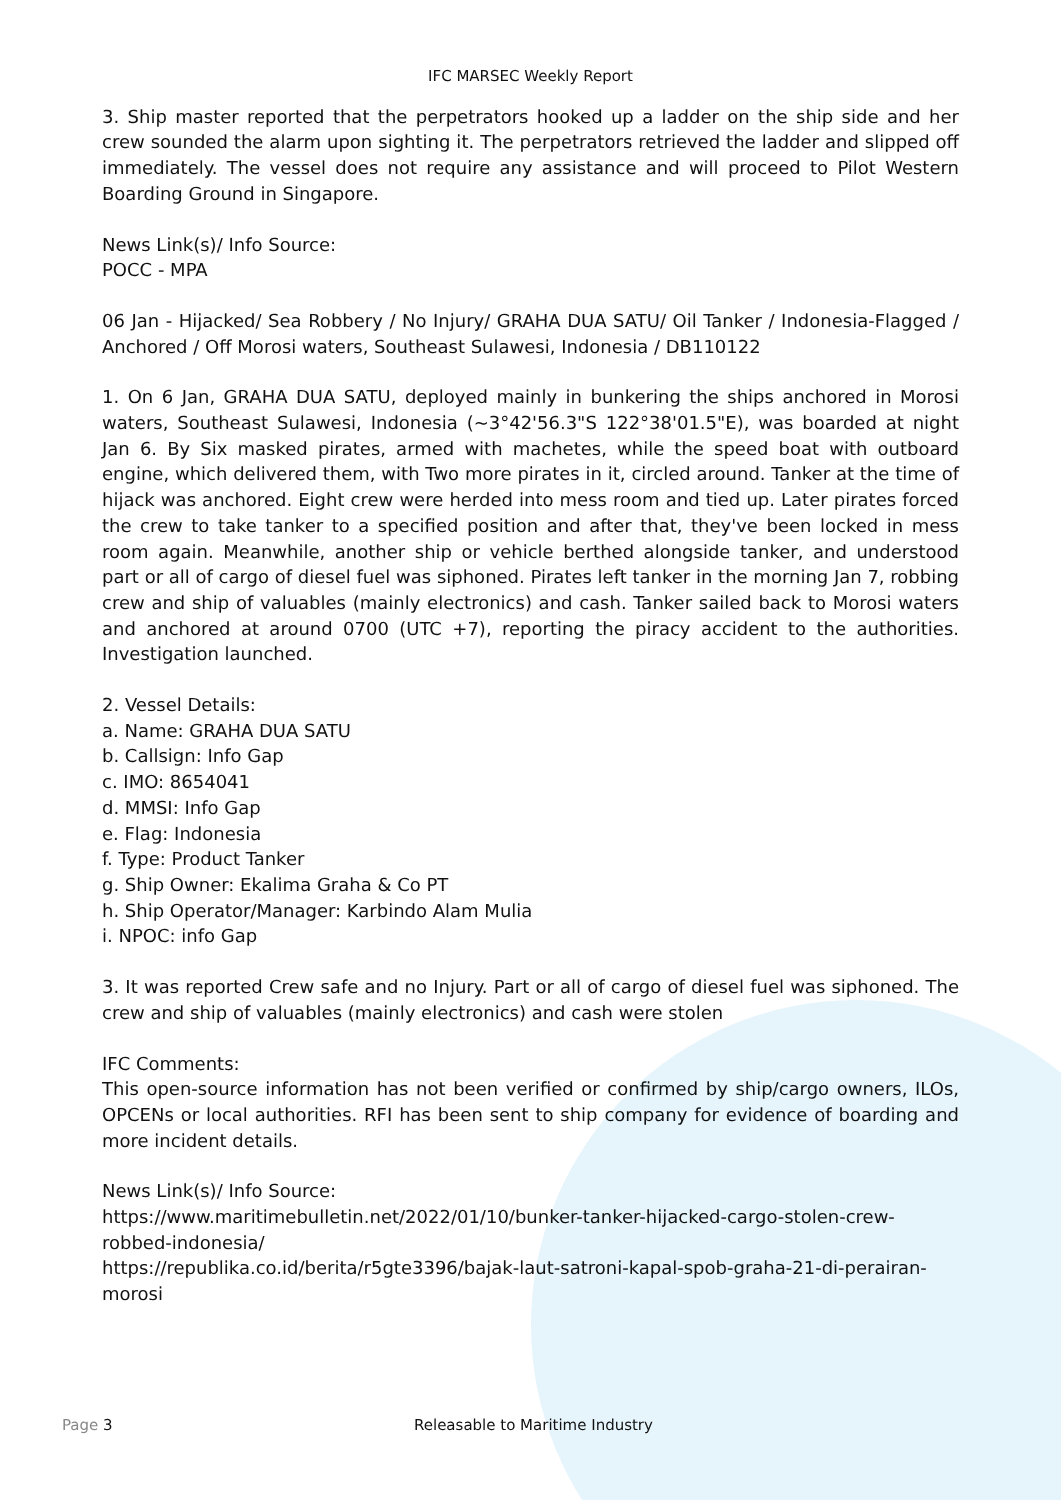IFC MARSEC Weekly Report
3. Ship master reported that the perpetrators hooked up a ladder on the ship side and her crew sounded the alarm upon sighting it. The perpetrators retrieved the ladder and slipped off immediately. The vessel does not require any assistance and will proceed to Pilot Western Boarding Ground in Singapore.
News Link(s)/ Info Source:
POCC - MPA
06 Jan - Hijacked/ Sea Robbery / No Injury/ GRAHA DUA SATU/ Oil Tanker / Indonesia-Flagged / Anchored / Off Morosi waters, Southeast Sulawesi, Indonesia / DB110122
1. On 6 Jan, GRAHA DUA SATU, deployed mainly in bunkering the ships anchored in Morosi waters, Southeast Sulawesi, Indonesia (~3°42'56.3"S 122°38'01.5"E), was boarded at night Jan 6. By Six masked pirates, armed with machetes, while the speed boat with outboard engine, which delivered them, with Two more pirates in it, circled around. Tanker at the time of hijack was anchored. Eight crew were herded into mess room and tied up. Later pirates forced the crew to take tanker to a specified position and after that, they've been locked in mess room again. Meanwhile, another ship or vehicle berthed alongside tanker, and understood part or all of cargo of diesel fuel was siphoned. Pirates left tanker in the morning Jan 7, robbing crew and ship of valuables (mainly electronics) and cash. Tanker sailed back to Morosi waters and anchored at around 0700 (UTC +7), reporting the piracy accident to the authorities. Investigation launched.
2. Vessel Details:
a. Name: GRAHA DUA SATU
b. Callsign: Info Gap
c. IMO: 8654041
d. MMSI: Info Gap
e. Flag: Indonesia
f. Type: Product Tanker
g. Ship Owner: Ekalima Graha & Co PT
h. Ship Operator/Manager: Karbindo Alam Mulia
i. NPOC: info Gap
3. It was reported Crew safe and no Injury. Part or all of cargo of diesel fuel was siphoned. The crew and ship of valuables (mainly electronics) and cash were stolen
IFC Comments:
This open-source information has not been verified or confirmed by ship/cargo owners, ILOs, OPCENs or local authorities. RFI has been sent to ship company for evidence of boarding and more incident details.
News Link(s)/ Info Source:
https://www.maritimebulletin.net/2022/01/10/bunker-tanker-hijacked-cargo-stolen-crew-robbed-indonesia/
https://republika.co.id/berita/r5gte3396/bajak-laut-satroni-kapal-spob-graha-21-di-perairan-morosi
Page 3 Releasable to Maritime Industry